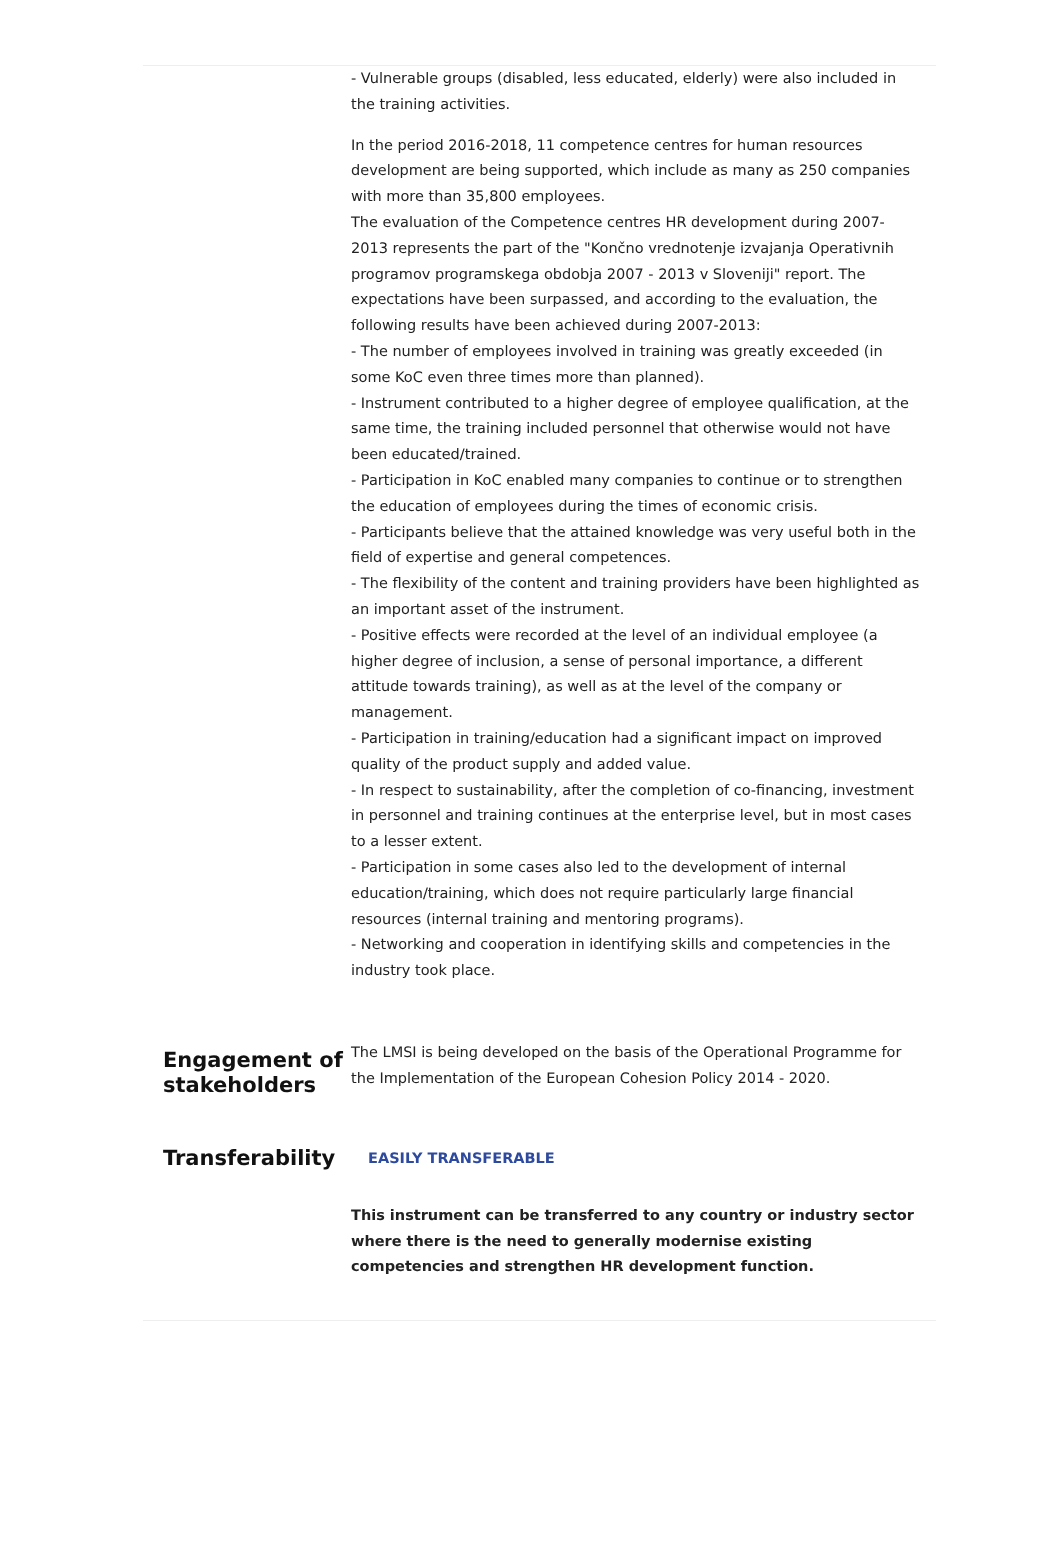- Vulnerable groups (disabled, less educated, elderly) were also included in the training activities.
In the period 2016-2018, 11 competence centres for human resources development are being supported, which include as many as 250 companies with more than 35,800 employees.
The evaluation of the Competence centres HR development during 2007-2013 represents the part of the "Končno vrednotenje izvajanja Operativnih programov programskega obdobja 2007 - 2013 v Sloveniji" report. The expectations have been surpassed, and according to the evaluation, the following results have been achieved during 2007-2013:
- The number of employees involved in training was greatly exceeded (in some KoC even three times more than planned).
- Instrument contributed to a higher degree of employee qualification, at the same time, the training included personnel that otherwise would not have been educated/trained.
- Participation in KoC enabled many companies to continue or to strengthen the education of employees during the times of economic crisis.
- Participants believe that the attained knowledge was very useful both in the field of expertise and general competences.
- The flexibility of the content and training providers have been highlighted as an important asset of the instrument.
- Positive effects were recorded at the level of an individual employee (a higher degree of inclusion, a sense of personal importance, a different attitude towards training), as well as at the level of the company or management.
- Participation in training/education had a significant impact on improved quality of the product supply and added value.
- In respect to sustainability, after the completion of co-financing, investment in personnel and training continues at the enterprise level, but in most cases to a lesser extent.
- Participation in some cases also led to the development of internal education/training, which does not require particularly large financial resources (internal training and mentoring programs).
- Networking and cooperation in identifying skills and competencies in the industry took place.
Engagement of stakeholders
The LMSI is being developed on the basis of the Operational Programme for the Implementation of the European Cohesion Policy 2014 - 2020.
Transferability
EASILY TRANSFERABLE
This instrument can be transferred to any country or industry sector where there is the need to generally modernise existing competencies and strengthen HR development function.